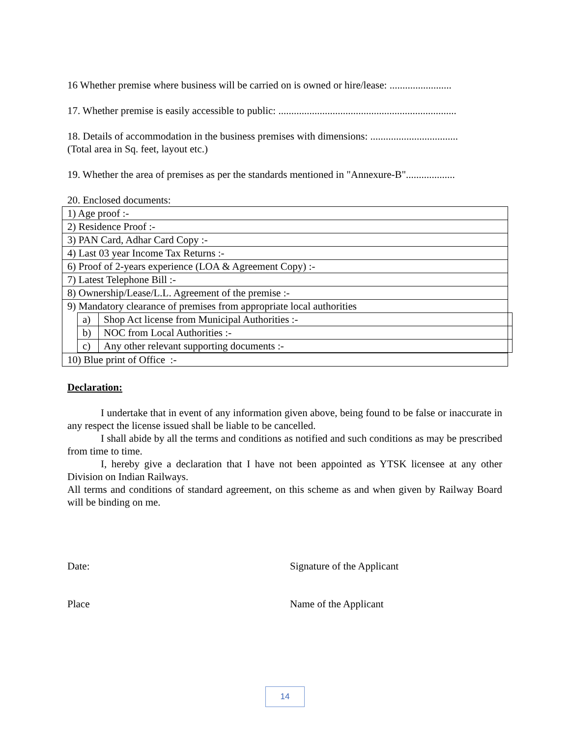16 Whether premise where business will be carried on is owned or hire/lease: ........................
17. Whether premise is easily accessible to public: .....................................................................
18. Details of accommodation in the business premises with dimensions: ..................................
(Total area in Sq. feet, layout etc.)
19. Whether the area of premises as per the standards mentioned in "Annexure-B"...................
20. Enclosed documents:
| 1) Age proof :- |
| 2) Residence Proof :- |
| 3) PAN Card, Adhar Card Copy :- |
| 4) Last 03 year Income Tax Returns :- |
| 6) Proof of 2-years experience (LOA & Agreement Copy) :- |
| 7) Latest Telephone Bill :- |
| 8) Ownership/Lease/L.L. Agreement of the premise :- |
| 9) Mandatory clearance of premises from appropriate local authorities / a) / Shop Act license from Municipal Authorities :- / / b) / NOC from Local Authorities :- / / c) / Any other relevant supporting documents :- / |
| 10) Blue print of Office :- |
Declaration:
I undertake that in event of any information given above, being found to be false or inaccurate in any respect the license issued shall be liable to be cancelled.
I shall abide by all the terms and conditions as notified and such conditions as may be prescribed from time to time.
I, hereby give a declaration that I have not been appointed as YTSK licensee at any other Division on Indian Railways.
All terms and conditions of standard agreement, on this scheme as and when given by Railway Board will be binding on me.
Date: Signature of the Applicant
Place Name of the Applicant
14